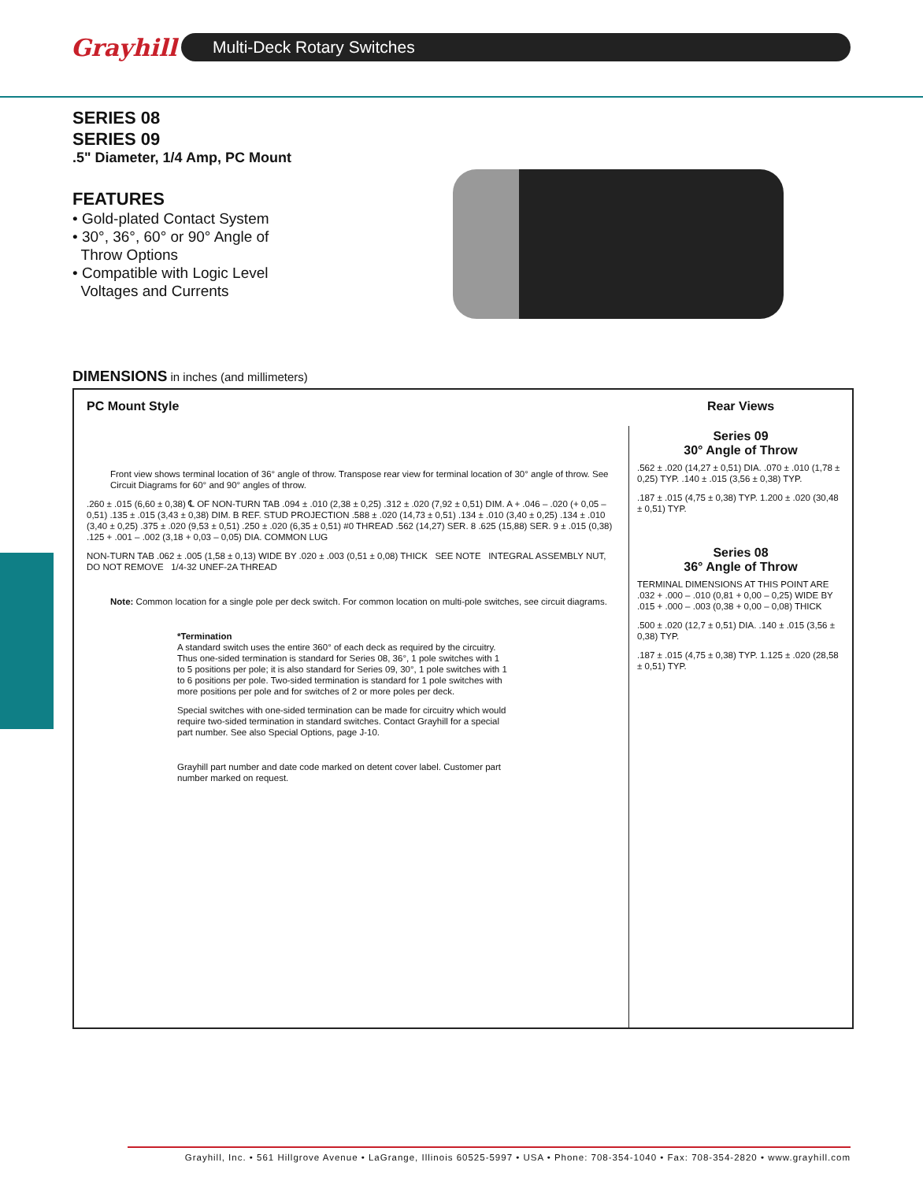Grayhill
Multi-Deck Rotary Switches
SERIES 08
SERIES 09
.5" Diameter, 1/4 Amp, PC Mount
FEATURES
• Gold-plated Contact System
• 30°, 36°, 60° or 90° Angle of
Throw Options
• Compatible with Logic Level
Voltages and Currents
DIMENSIONS in inches (and millimeters)
PC Mount Style
Front view shows terminal location of 36° angle of throw. Transpose rear view for terminal location of 30° angle of throw. See Circuit Diagrams for 60° and 90° angles of throw.
.260 ± .015 (6,60 ± 0,38) ℄ OF NON-TURN TAB .094 ± .010 (2,38 ± 0,25) .312 ± .020 (7,92 ± 0,51) DIM. A + .046 – .020 (+ 0,05 – 0,51) .135 ± .015 (3,43 ± 0,38) DIM. B REF. STUD PROJECTION .588 ± .020 (14,73 ± 0,51) .134 ± .010 (3,40 ± 0,25) .134 ± .010 (3,40 ± 0,25) .375 ± .020 (9,53 ± 0,51) .250 ± .020 (6,35 ± 0,51) #0 THREAD .562 (14,27) SER. 8 .625 (15,88) SER. 9 ± .015 (0,38) .125 + .001 – .002 (3,18 + 0,03 – 0,05) DIA. COMMON LUG
NON-TURN TAB .062 ± .005 (1,58 ± 0,13) WIDE BY .020 ± .003 (0,51 ± 0,08) THICK SEE NOTE INTEGRAL ASSEMBLY NUT, DO NOT REMOVE 1/4-32 UNEF-2A THREAD
Note: Common location for a single pole per deck switch. For common location on multi-pole switches, see circuit diagrams.
*Termination
A standard switch uses the entire 360° of each deck as required by the circuitry. Thus one-sided termination is standard for Series 08, 36°, 1 pole switches with 1 to 5 positions per pole; it is also standard for Series 09, 30°, 1 pole switches with 1 to 6 positions per pole. Two-sided termination is standard for 1 pole switches with more positions per pole and for switches of 2 or more poles per deck.
Special switches with one-sided termination can be made for circuitry which would require two-sided termination in standard switches. Contact Grayhill for a special part number. See also Special Options, page J-10.
Grayhill part number and date code marked on detent cover label. Customer part number marked on request.
Rear Views
Series 09
30° Angle of Throw
.562 ± .020 (14,27 ± 0,51) DIA. .070 ± .010 (1,78 ± 0,25) TYP. .140 ± .015 (3,56 ± 0,38) TYP.
.187 ± .015 (4,75 ± 0,38) TYP. 1.200 ± .020 (30,48 ± 0,51) TYP.
Series 08
36° Angle of Throw
TERMINAL DIMENSIONS AT THIS POINT ARE .032 + .000 – .010 (0,81 + 0,00 – 0,25) WIDE BY .015 + .000 – .003 (0,38 + 0,00 – 0,08) THICK
.500 ± .020 (12,7 ± 0,51) DIA. .140 ± .015 (3,56 ± 0,38) TYP.
.187 ± .015 (4,75 ± 0,38) TYP. 1.125 ± .020 (28,58 ± 0,51) TYP.
Grayhill, Inc. • 561 Hillgrove Avenue • LaGrange, Illinois 60525-5997 • USA • Phone: 708-354-1040 • Fax: 708-354-2820 • www.grayhill.com